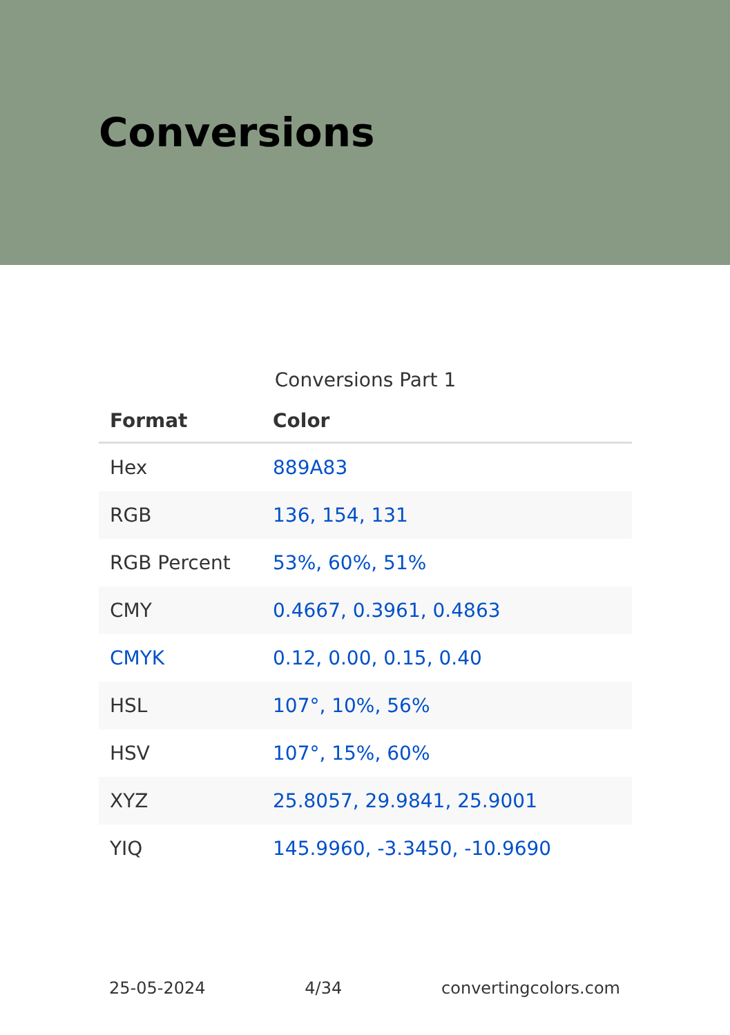Conversions
Conversions Part 1
| Format | Color |
| --- | --- |
| Hex | 889A83 |
| RGB | 136, 154, 131 |
| RGB Percent | 53%, 60%, 51% |
| CMY | 0.4667, 0.3961, 0.4863 |
| CMYK | 0.12, 0.00, 0.15, 0.40 |
| HSL | 107°, 10%, 56% |
| HSV | 107°, 15%, 60% |
| XYZ | 25.8057, 29.9841, 25.9001 |
| YIQ | 145.9960, -3.3450, -10.9690 |
25-05-2024 4/34 convertingcolors.com